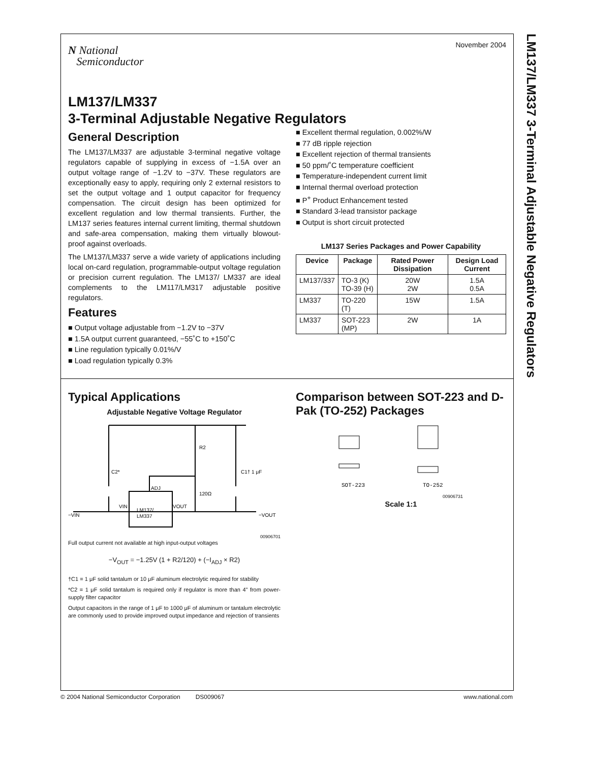LM137/LM337 3-Terminal Adjustable Negative Regulators
November 2004
N National
Semiconductor
LM137/LM337
3-Terminal Adjustable Negative Regulators
General Description
The LM137/LM337 are adjustable 3-terminal negative voltage regulators capable of supplying in excess of −1.5A over an output voltage range of −1.2V to −37V. These regulators are exceptionally easy to apply, requiring only 2 external resistors to set the output voltage and 1 output capacitor for frequency compensation. The circuit design has been optimized for excellent regulation and low thermal transients. Further, the LM137 series features internal current limiting, thermal shutdown and safe-area compensation, making them virtually blowout-proof against overloads.
The LM137/LM337 serve a wide variety of applications including local on-card regulation, programmable-output voltage regulation or precision current regulation. The LM137/ LM337 are ideal complements to the LM117/LM317 adjustable positive regulators.
Features
■ Output voltage adjustable from −1.2V to −37V
■ 1.5A output current guaranteed, −55˚C to +150˚C
■ Line regulation typically 0.01%/V
■ Load regulation typically 0.3%
■ Excellent thermal regulation, 0.002%/W
■ 77 dB ripple rejection
■ Excellent rejection of thermal transients
■ 50 ppm/˚C temperature coefficient
■ Temperature-independent current limit
■ Internal thermal overload protection
■ P<sup>+</sup> Product Enhancement tested
■ Standard 3-lead transistor package
■ Output is short circuit protected
LM137 Series Packages and Power Capability
| Device | Package | Rated Power Dissipation | Design Load Current |
| --- | --- | --- | --- |
| LM137/337 | TO-3 (K) TO-39 (H) | 20W 2W | 1.5A 0.5A |
| LM337 | TO-220 (T) | 15W | 1.5A |
| LM337 | SOT-223 (MP) | 2W | 1A |
Typical Applications
Adjustable Negative Voltage Regulator
LM137/
LM337
ADJ
C2*
C1† 1 μF
R2
120Ω
−VIN
−VOUT
VIN
VOUT
00906701
Full output current not available at high input-output voltages
−V<sub>OUT</sub> = −1.25V (1 + R2/120) + (−I<sub>ADJ</sub> × R2)
†C1 = 1 μF solid tantalum or 10 μF aluminum electrolytic required for stability
*C2 = 1 μF solid tantalum is required only if regulator is more than 4" from power-supply filter capacitor
Output capacitors in the range of 1 μF to 1000 μF of aluminum or tantalum electrolytic are commonly used to provide improved output impedance and rejection of transients
Comparison between SOT-223 and D-Pak (TO-252) Packages
SOT-223
TO-252
00906731
Scale 1:1
© 2004 National Semiconductor Corporation DS009067 www.national.com